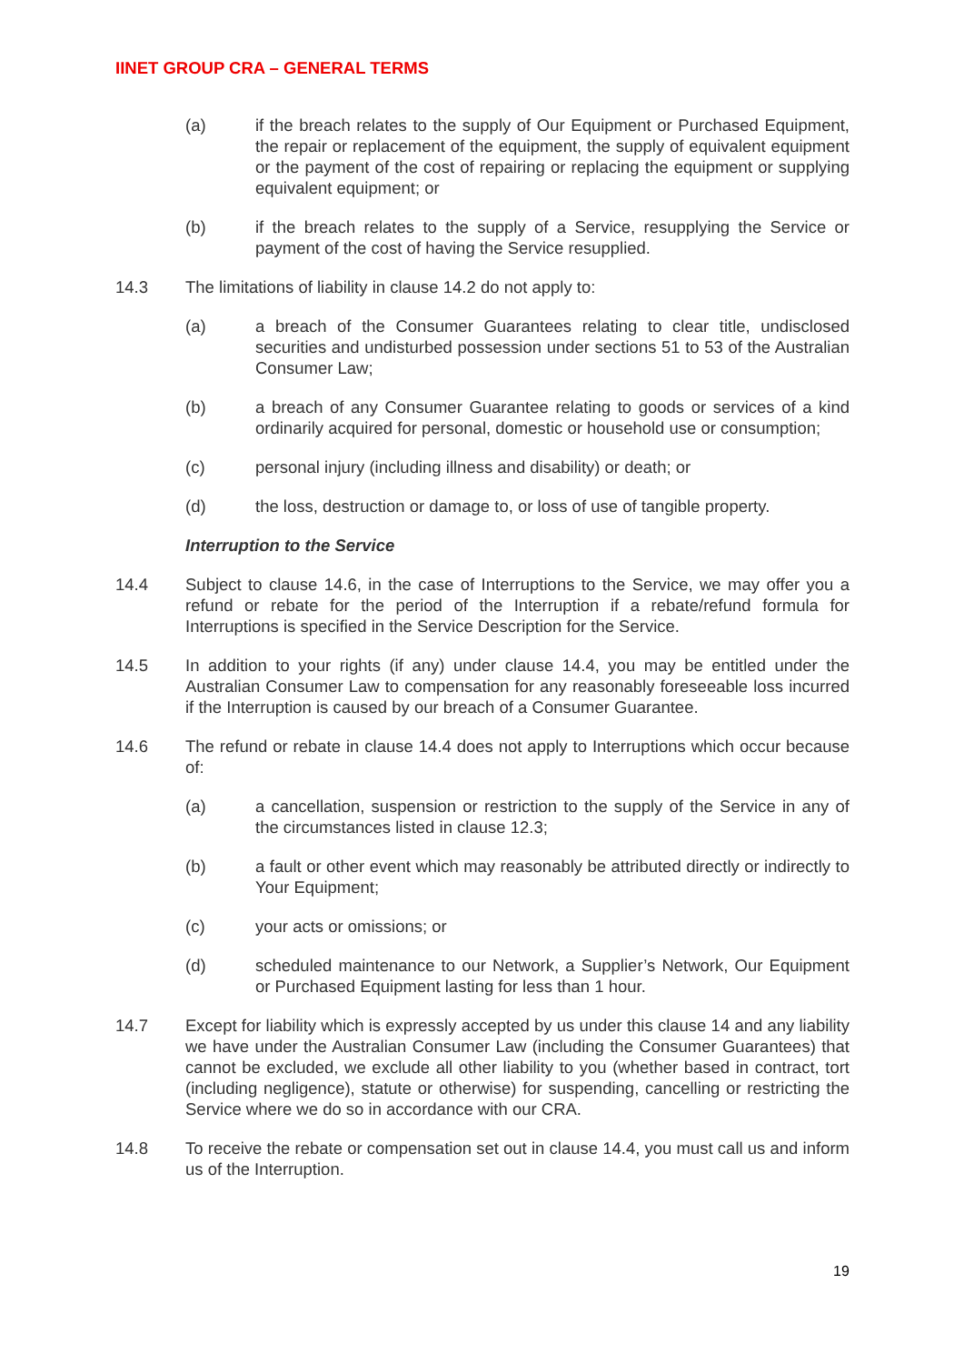IINET GROUP CRA – GENERAL TERMS
(a) if the breach relates to the supply of Our Equipment or Purchased Equipment, the repair or replacement of the equipment, the supply of equivalent equipment or the payment of the cost of repairing or replacing the equipment or supplying equivalent equipment; or
(b) if the breach relates to the supply of a Service, resupplying the Service or payment of the cost of having the Service resupplied.
14.3 The limitations of liability in clause 14.2 do not apply to:
(a) a breach of the Consumer Guarantees relating to clear title, undisclosed securities and undisturbed possession under sections 51 to 53 of the Australian Consumer Law;
(b) a breach of any Consumer Guarantee relating to goods or services of a kind ordinarily acquired for personal, domestic or household use or consumption;
(c) personal injury (including illness and disability) or death; or
(d) the loss, destruction or damage to, or loss of use of tangible property.
Interruption to the Service
14.4 Subject to clause 14.6, in the case of Interruptions to the Service, we may offer you a refund or rebate for the period of the Interruption if a rebate/refund formula for Interruptions is specified in the Service Description for the Service.
14.5 In addition to your rights (if any) under clause 14.4, you may be entitled under the Australian Consumer Law to compensation for any reasonably foreseeable loss incurred if the Interruption is caused by our breach of a Consumer Guarantee.
14.6 The refund or rebate in clause 14.4 does not apply to Interruptions which occur because of:
(a) a cancellation, suspension or restriction to the supply of the Service in any of the circumstances listed in clause 12.3;
(b) a fault or other event which may reasonably be attributed directly or indirectly to Your Equipment;
(c) your acts or omissions; or
(d) scheduled maintenance to our Network, a Supplier’s Network, Our Equipment or Purchased Equipment lasting for less than 1 hour.
14.7 Except for liability which is expressly accepted by us under this clause 14 and any liability we have under the Australian Consumer Law (including the Consumer Guarantees) that cannot be excluded, we exclude all other liability to you (whether based in contract, tort (including negligence), statute or otherwise) for suspending, cancelling or restricting the Service where we do so in accordance with our CRA.
14.8 To receive the rebate or compensation set out in clause 14.4, you must call us and inform us of the Interruption.
19